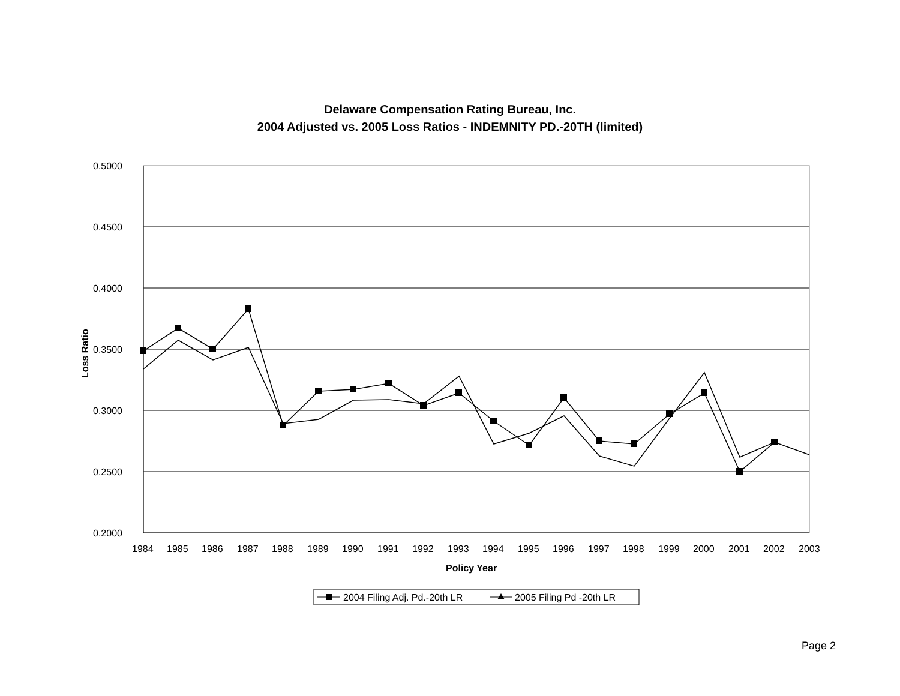Delaware Compensation Rating Bureau, Inc.
2004 Adjusted vs. 2005 Loss Ratios - INDEMNITY PD.-20TH (limited)
0.5000
0.4500
0.4000
0.3500
0.3000
0.2500
0.2000
1984
1985
1986
1987
1988
1989
1990
1991
1992
1993
1994
1995
1996
1997
1998
1999
2000
2001
2002
2003
Policy Year
Loss Ratio
2004 Filing Adj. Pd.-20th LR
2005 Filing Pd -20th LR
Page 2